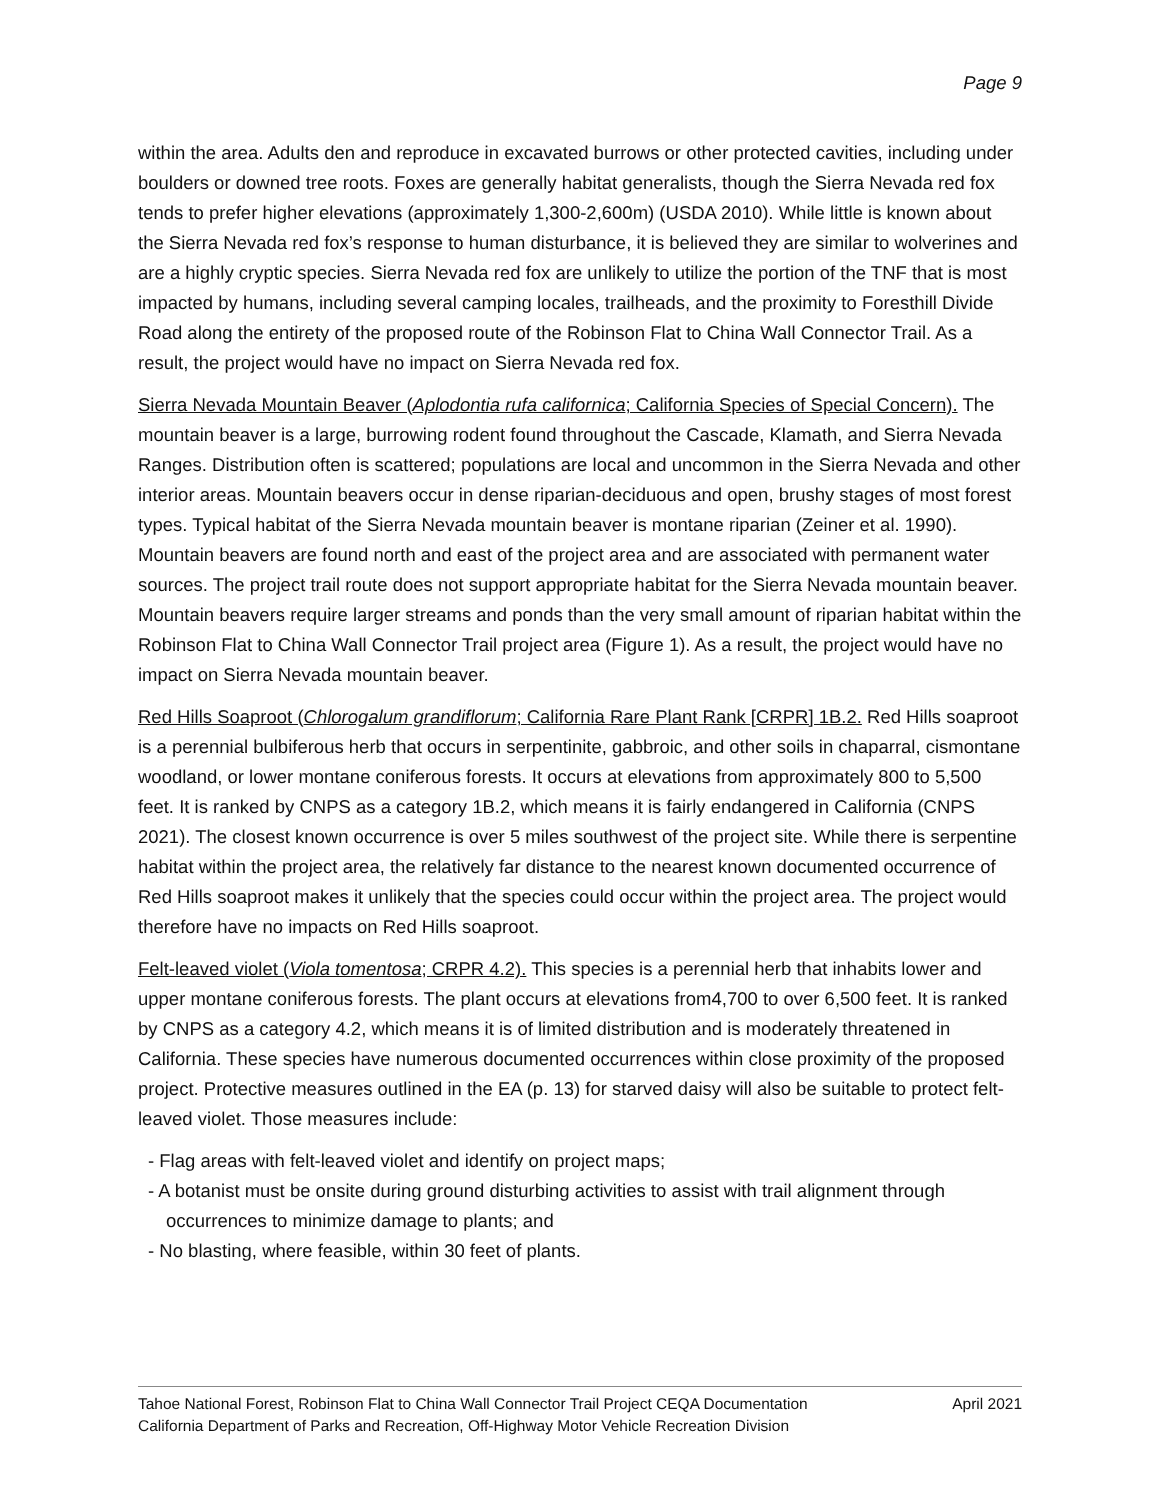Page 9
within the area. Adults den and reproduce in excavated burrows or other protected cavities, including under boulders or downed tree roots. Foxes are generally habitat generalists, though the Sierra Nevada red fox tends to prefer higher elevations (approximately 1,300-2,600m) (USDA 2010). While little is known about the Sierra Nevada red fox’s response to human disturbance, it is believed they are similar to wolverines and are a highly cryptic species. Sierra Nevada red fox are unlikely to utilize the portion of the TNF that is most impacted by humans, including several camping locales, trailheads, and the proximity to Foresthill Divide Road along the entirety of the proposed route of the Robinson Flat to China Wall Connector Trail. As a result, the project would have no impact on Sierra Nevada red fox.
Sierra Nevada Mountain Beaver (Aplodontia rufa californica; California Species of Special Concern). The mountain beaver is a large, burrowing rodent found throughout the Cascade, Klamath, and Sierra Nevada Ranges. Distribution often is scattered; populations are local and uncommon in the Sierra Nevada and other interior areas. Mountain beavers occur in dense riparian-deciduous and open, brushy stages of most forest types. Typical habitat of the Sierra Nevada mountain beaver is montane riparian (Zeiner et al. 1990). Mountain beavers are found north and east of the project area and are associated with permanent water sources. The project trail route does not support appropriate habitat for the Sierra Nevada mountain beaver. Mountain beavers require larger streams and ponds than the very small amount of riparian habitat within the Robinson Flat to China Wall Connector Trail project area (Figure 1). As a result, the project would have no impact on Sierra Nevada mountain beaver.
Red Hills Soaproot (Chlorogalum grandiflorum; California Rare Plant Rank [CRPR] 1B.2. Red Hills soaproot is a perennial bulbiferous herb that occurs in serpentinite, gabbroic, and other soils in chaparral, cismontane woodland, or lower montane coniferous forests. It occurs at elevations from approximately 800 to 5,500 feet. It is ranked by CNPS as a category 1B.2, which means it is fairly endangered in California (CNPS 2021). The closest known occurrence is over 5 miles southwest of the project site. While there is serpentine habitat within the project area, the relatively far distance to the nearest known documented occurrence of Red Hills soaproot makes it unlikely that the species could occur within the project area. The project would therefore have no impacts on Red Hills soaproot.
Felt-leaved violet (Viola tomentosa; CRPR 4.2). This species is a perennial herb that inhabits lower and upper montane coniferous forests. The plant occurs at elevations from4,700 to over 6,500 feet. It is ranked by CNPS as a category 4.2, which means it is of limited distribution and is moderately threatened in California. These species have numerous documented occurrences within close proximity of the proposed project. Protective measures outlined in the EA (p. 13) for starved daisy will also be suitable to protect felt-leaved violet. Those measures include:
- Flag areas with felt-leaved violet and identify on project maps;
- A botanist must be onsite during ground disturbing activities to assist with trail alignment through occurrences to minimize damage to plants; and
- No blasting, where feasible, within 30 feet of plants.
Tahoe National Forest, Robinson Flat to China Wall Connector Trail Project CEQA Documentation April 2021
California Department of Parks and Recreation, Off-Highway Motor Vehicle Recreation Division